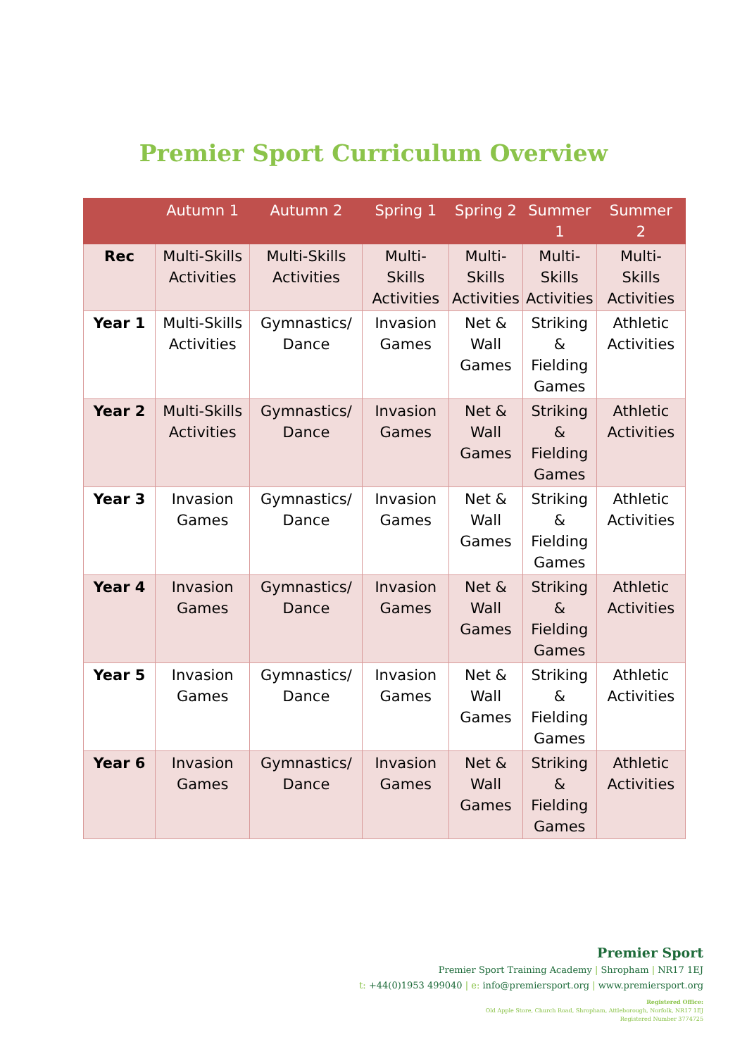Premier Sport Curriculum Overview
| | Autumn 1 | Autumn 2 | Spring 1 | Spring 2 | Summer 1 | Summer 2 |
| --- | --- | --- | --- | --- | --- | --- |
| Rec | Multi-Skills Activities | Multi-Skills Activities | Multi- Skills Activities | Multi- Skills Activities | Multi- Skills Activities | Multi- Skills Activities |
| Year 1 | Multi-Skills Activities | Gymnastics/ Dance | Invasion Games | Net & Wall Games | Striking & Fielding Games | Athletic Activities |
| Year 2 | Multi-Skills Activities | Gymnastics/ Dance | Invasion Games | Net & Wall Games | Striking & Fielding Games | Athletic Activities |
| Year 3 | Invasion Games | Gymnastics/ Dance | Invasion Games | Net & Wall Games | Striking & Fielding Games | Athletic Activities |
| Year 4 | Invasion Games | Gymnastics/ Dance | Invasion Games | Net & Wall Games | Striking & Fielding Games | Athletic Activities |
| Year 5 | Invasion Games | Gymnastics/ Dance | Invasion Games | Net & Wall Games | Striking & Fielding Games | Athletic Activities |
| Year 6 | Invasion Games | Gymnastics/ Dance | Invasion Games | Net & Wall Games | Striking & Fielding Games | Athletic Activities |
Premier Sport
Premier Sport Training Academy | Shropham | NR17 1EJ
t: +44(0)1953 499040 | e: info@premiersport.org | www.premiersport.org
Registered Office:
Old Apple Store, Church Road, Shropham, Attleborough, Norfolk, NR17 1EJ
Registered Number 3774725